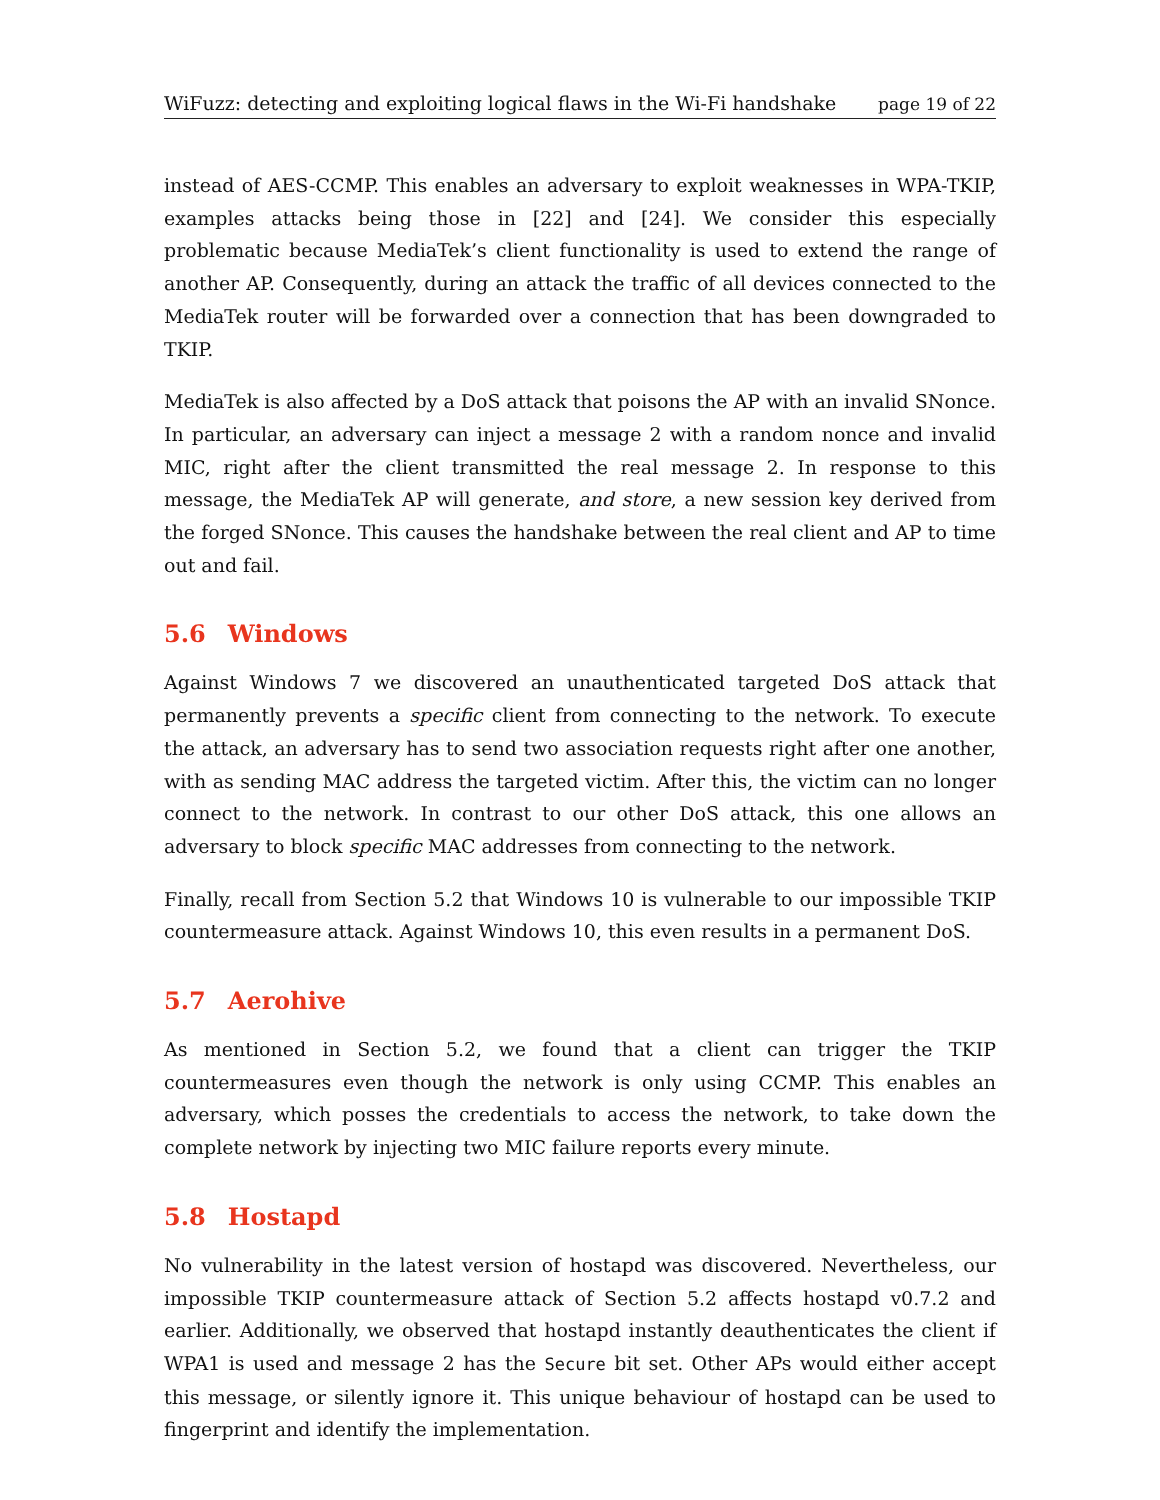WiFuzz: detecting and exploiting logical flaws in the Wi-Fi handshake page 19 of 22
instead of AES-CCMP. This enables an adversary to exploit weaknesses in WPA-TKIP, examples attacks being those in [22] and [24]. We consider this especially problematic because MediaTek’s client functionality is used to extend the range of another AP. Consequently, during an attack the traffic of all devices connected to the MediaTek router will be forwarded over a connection that has been downgraded to TKIP.
MediaTek is also affected by a DoS attack that poisons the AP with an invalid SNonce. In particular, an adversary can inject a message 2 with a random nonce and invalid MIC, right after the client transmitted the real message 2. In response to this message, the MediaTek AP will generate, and store, a new session key derived from the forged SNonce. This causes the handshake between the real client and AP to time out and fail.
5.6 Windows
Against Windows 7 we discovered an unauthenticated targeted DoS attack that permanently prevents a specific client from connecting to the network. To execute the attack, an adversary has to send two association requests right after one another, with as sending MAC address the targeted victim. After this, the victim can no longer connect to the network. In contrast to our other DoS attack, this one allows an adversary to block specific MAC addresses from connecting to the network.
Finally, recall from Section 5.2 that Windows 10 is vulnerable to our impossible TKIP countermeasure attack. Against Windows 10, this even results in a permanent DoS.
5.7 Aerohive
As mentioned in Section 5.2, we found that a client can trigger the TKIP countermeasures even though the network is only using CCMP. This enables an adversary, which posses the credentials to access the network, to take down the complete network by injecting two MIC failure reports every minute.
5.8 Hostapd
No vulnerability in the latest version of hostapd was discovered. Nevertheless, our impossible TKIP countermeasure attack of Section 5.2 affects hostapd v0.7.2 and earlier. Additionally, we observed that hostapd instantly deauthenticates the client if WPA1 is used and message 2 has the Secure bit set. Other APs would either accept this message, or silently ignore it. This unique behaviour of hostapd can be used to fingerprint and identify the implementation.